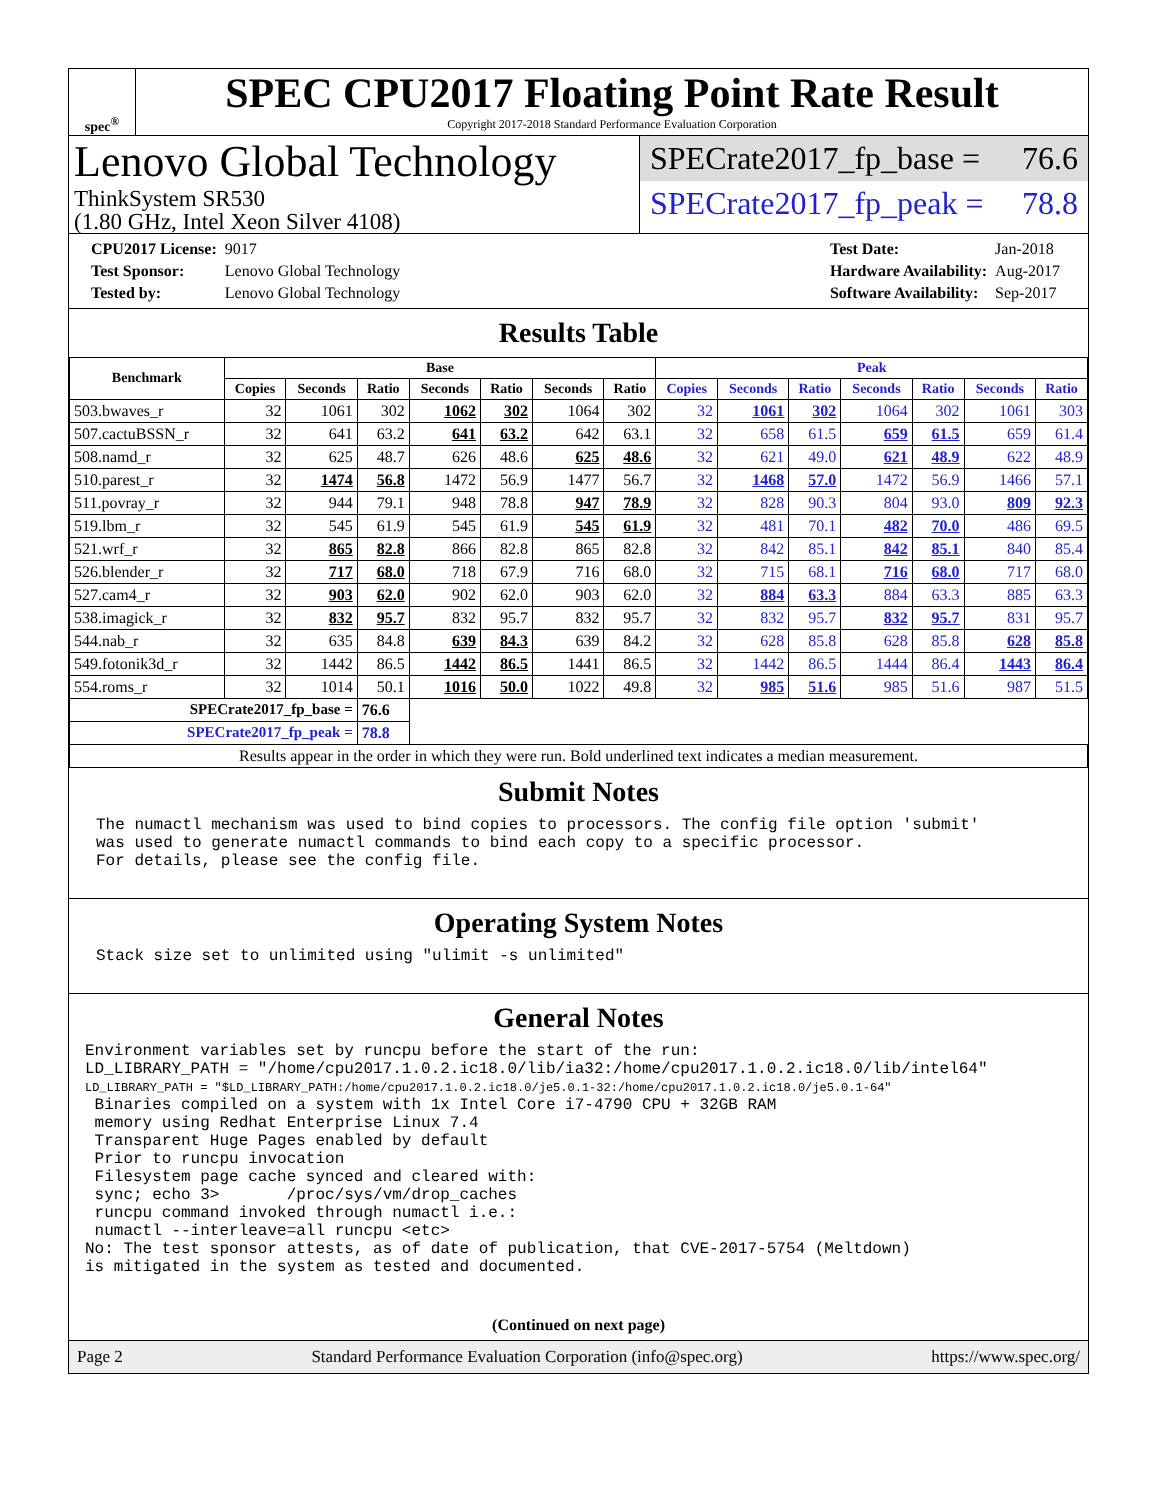spec<sup>®</sup>
SPEC CPU2017 Floating Point Rate Result
Copyright 2017-2018 Standard Performance Evaluation Corporation
Lenovo Global Technology
ThinkSystem SR530
(1.80 GHz, Intel Xeon Silver 4108)
SPECrate2017_fp_base = 76.6
SPECrate2017_fp_peak = 78.8
| CPU2017 License: | 9017 |
| Test Sponsor: | Lenovo Global Technology |
| Tested by: | Lenovo Global Technology |
| Test Date: | Jan-2018 |
| Hardware Availability: | Aug-2017 |
| Software Availability: | Sep-2017 |
Results Table
| Benchmark | Base | | | | | | | Peak | | | | | | |
| --- | --- | --- | --- | --- | --- | --- | --- | --- | --- | --- | --- | --- | --- | --- |
| | Copies | Seconds | Ratio | Seconds | Ratio | Seconds | Ratio | Copies | Seconds | Ratio | Seconds | Ratio | Seconds | Ratio |
| 503.bwaves_r | 32 | 1061 | 302 | 1062 | 302 | 1064 | 302 | 32 | 1061 | 302 | 1064 | 302 | 1061 | 303 |
| 507.cactuBSSN_r | 32 | 641 | 63.2 | 641 | 63.2 | 642 | 63.1 | 32 | 658 | 61.5 | 659 | 61.5 | 659 | 61.4 |
| 508.namd_r | 32 | 625 | 48.7 | 626 | 48.6 | 625 | 48.6 | 32 | 621 | 49.0 | 621 | 48.9 | 622 | 48.9 |
| 510.parest_r | 32 | 1474 | 56.8 | 1472 | 56.9 | 1477 | 56.7 | 32 | 1468 | 57.0 | 1472 | 56.9 | 1466 | 57.1 |
| 511.povray_r | 32 | 944 | 79.1 | 948 | 78.8 | 947 | 78.9 | 32 | 828 | 90.3 | 804 | 93.0 | 809 | 92.3 |
| 519.lbm_r | 32 | 545 | 61.9 | 545 | 61.9 | 545 | 61.9 | 32 | 481 | 70.1 | 482 | 70.0 | 486 | 69.5 |
| 521.wrf_r | 32 | 865 | 82.8 | 866 | 82.8 | 865 | 82.8 | 32 | 842 | 85.1 | 842 | 85.1 | 840 | 85.4 |
| 526.blender_r | 32 | 717 | 68.0 | 718 | 67.9 | 716 | 68.0 | 32 | 715 | 68.1 | 716 | 68.0 | 717 | 68.0 |
| 527.cam4_r | 32 | 903 | 62.0 | 902 | 62.0 | 903 | 62.0 | 32 | 884 | 63.3 | 884 | 63.3 | 885 | 63.3 |
| 538.imagick_r | 32 | 832 | 95.7 | 832 | 95.7 | 832 | 95.7 | 32 | 832 | 95.7 | 832 | 95.7 | 831 | 95.7 |
| 544.nab_r | 32 | 635 | 84.8 | 639 | 84.3 | 639 | 84.2 | 32 | 628 | 85.8 | 628 | 85.8 | 628 | 85.8 |
| 549.fotonik3d_r | 32 | 1442 | 86.5 | 1442 | 86.5 | 1441 | 86.5 | 32 | 1442 | 86.5 | 1444 | 86.4 | 1443 | 86.4 |
| 554.roms_r | 32 | 1014 | 50.1 | 1016 | 50.0 | 1022 | 49.8 | 32 | 985 | 51.6 | 985 | 51.6 | 987 | 51.5 |
| SPECrate2017_fp_base = | | | 76.6 | | | | | | | | | | | |
| SPECrate2017_fp_peak = | | | 78.8 | | | | | | | | | | | |
| Results appear in the order in which they were run. Bold underlined text indicates a median measurement. | | | | | | | | | | | | | | |
Submit Notes
The numactl mechanism was used to bind copies to processors. The config file option 'submit'
was used to generate numactl commands to bind each copy to a specific processor.
For details, please see the config file.
Operating System Notes
Stack size set to unlimited using "ulimit -s unlimited"
General Notes
Environment variables set by runcpu before the start of the run:
LD_LIBRARY_PATH = "/home/cpu2017.1.0.2.ic18.0/lib/ia32:/home/cpu2017.1.0.2.ic18.0/lib/intel64"
LD_LIBRARY_PATH = "$LD_LIBRARY_PATH:/home/cpu2017.1.0.2.ic18.0/je5.0.1-32:/home/cpu2017.1.0.2.ic18.0/je5.0.1-64"
 Binaries compiled on a system with 1x Intel Core i7-4790 CPU + 32GB RAM
 memory using Redhat Enterprise Linux 7.4
 Transparent Huge Pages enabled by default
 Prior to runcpu invocation
 Filesystem page cache synced and cleared with:
 sync; echo 3>       /proc/sys/vm/drop_caches
 runcpu command invoked through numactl i.e.:
 numactl --interleave=all runcpu <etc>
No: The test sponsor attests, as of date of publication, that CVE-2017-5754 (Meltdown)
is mitigated in the system as tested and documented.
(Continued on next page)
Page 2 Standard Performance Evaluation Corporation (info@spec.org) https://www.spec.org/